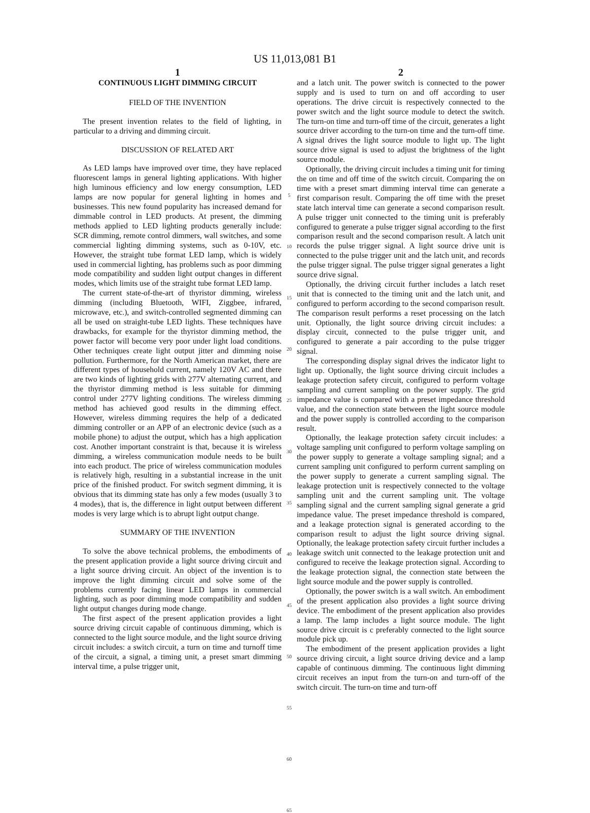US 11,013,081 B1
1
CONTINUOUS LIGHT DIMMING CIRCUIT
FIELD OF THE INVENTION
The present invention relates to the field of lighting, in particular to a driving and dimming circuit.
DISCUSSION OF RELATED ART
As LED lamps have improved over time, they have replaced fluorescent lamps in general lighting applications. With higher high luminous efficiency and low energy consumption, LED lamps are now popular for general lighting in homes and businesses. This new found popularity has increased demand for dimmable control in LED products. At present, the dimming methods applied to LED lighting products generally include: SCR dimming, remote control dimmers, wall switches, and some commercial lighting dimming systems, such as 0-10V, etc. However, the straight tube format LED lamp, which is widely used in commercial lighting, has problems such as poor dimming mode compatibility and sudden light output changes in different modes, which limits use of the straight tube format LED lamp.
The current state-of-the-art of thyristor dimming, wireless dimming (including Bluetooth, WIFI, Ziggbee, infrared, microwave, etc.), and switch-controlled segmented dimming can all be used on straight-tube LED lights. These techniques have drawbacks, for example for the thyristor dimming method, the power factor will become very poor under light load conditions. Other techniques create light output jitter and dimming noise pollution. Furthermore, for the North American market, there are different types of household current, namely 120V AC and there are two kinds of lighting grids with 277V alternating current, and the thyristor dimming method is less suitable for dimming control under 277V lighting conditions. The wireless dimming method has achieved good results in the dimming effect. However, wireless dimming requires the help of a dedicated dimming controller or an APP of an electronic device (such as a mobile phone) to adjust the output, which has a high application cost. Another important constraint is that, because it is wireless dimming, a wireless communication module needs to be built into each product. The price of wireless communication modules is relatively high, resulting in a substantial increase in the unit price of the finished product. For switch segment dimming, it is obvious that its dimming state has only a few modes (usually 3 to 4 modes), that is, the difference in light output between different modes is very large which is to abrupt light output change.
SUMMARY OF THE INVENTION
To solve the above technical problems, the embodiments of the present application provide a light source driving circuit and a light source driving circuit. An object of the invention is to improve the light dimming circuit and solve some of the problems currently facing linear LED lamps in commercial lighting, such as poor dimming mode compatibility and sudden light output changes during mode change.
The first aspect of the present application provides a light source driving circuit capable of continuous dimming, which is connected to the light source module, and the light source driving circuit includes: a switch circuit, a turn on time and turnoff time of the circuit, a signal, a timing unit, a preset smart dimming interval time, a pulse trigger unit,
5
10
15
20
25
30
35
40
45
50
55
60
65
2
and a latch unit. The power switch is connected to the power supply and is used to turn on and off according to user operations. The drive circuit is respectively connected to the power switch and the light source module to detect the switch. The turn-on time and turn-off time of the circuit, generates a light source driver according to the turn-on time and the turn-off time. A signal drives the light source module to light up. The light source drive signal is used to adjust the brightness of the light source module.
Optionally, the driving circuit includes a timing unit for timing the on time and off time of the switch circuit. Comparing the on time with a preset smart dimming interval time can generate a first comparison result. Comparing the off time with the preset state latch interval time can generate a second comparison result. A pulse trigger unit connected to the timing unit is preferably configured to generate a pulse trigger signal according to the first comparison result and the second comparison result. A latch unit records the pulse trigger signal. A light source drive unit is connected to the pulse trigger unit and the latch unit, and records the pulse trigger signal. The pulse trigger signal generates a light source drive signal.
Optionally, the driving circuit further includes a latch reset unit that is connected to the timing unit and the latch unit, and configured to perform according to the second comparison result. The comparison result performs a reset processing on the latch unit. Optionally, the light source driving circuit includes: a display circuit, connected to the pulse trigger unit, and configured to generate a pair according to the pulse trigger signal.
The corresponding display signal drives the indicator light to light up. Optionally, the light source driving circuit includes a leakage protection safety circuit, configured to perform voltage sampling and current sampling on the power supply. The grid impedance value is compared with a preset impedance threshold value, and the connection state between the light source module and the power supply is controlled according to the comparison result.
Optionally, the leakage protection safety circuit includes: a voltage sampling unit configured to perform voltage sampling on the power supply to generate a voltage sampling signal; and a current sampling unit configured to perform current sampling on the power supply to generate a current sampling signal. The leakage protection unit is respectively connected to the voltage sampling unit and the current sampling unit. The voltage sampling signal and the current sampling signal generate a grid impedance value. The preset impedance threshold is compared, and a leakage protection signal is generated according to the comparison result to adjust the light source driving signal. Optionally, the leakage protection safety circuit further includes a leakage switch unit connected to the leakage protection unit and configured to receive the leakage protection signal. According to the leakage protection signal, the connection state between the light source module and the power supply is controlled.
Optionally, the power switch is a wall switch. An embodiment of the present application also provides a light source driving device. The embodiment of the present application also provides a lamp. The lamp includes a light source module. The light source drive circuit is c preferably connected to the light source module pick up.
The embodiment of the present application provides a light source driving circuit, a light source driving device and a lamp capable of continuous dimming. The continuous light dimming circuit receives an input from the turn-on and turn-off of the switch circuit. The turn-on time and turn-off